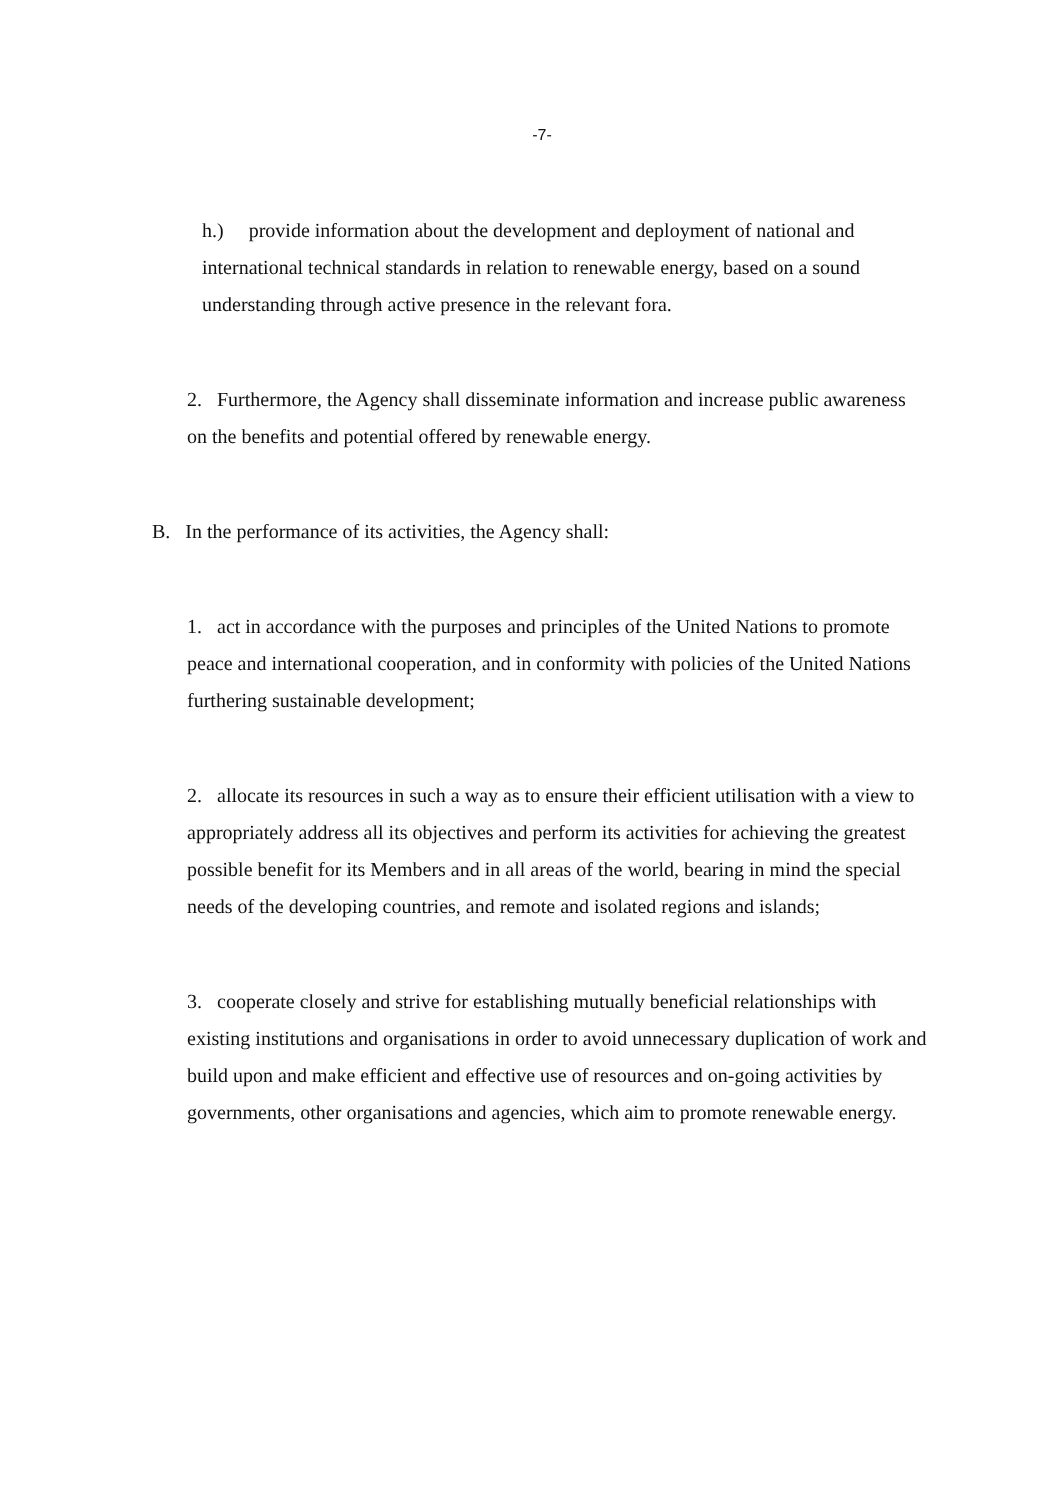-7-
h.) provide information about the development and deployment of national and international technical standards in relation to renewable energy, based on a sound understanding through active presence in the relevant fora.
2. Furthermore, the Agency shall disseminate information and increase public awareness on the benefits and potential offered by renewable energy.
B. In the performance of its activities, the Agency shall:
1. act in accordance with the purposes and principles of the United Nations to promote peace and international cooperation, and in conformity with policies of the United Nations furthering sustainable development;
2. allocate its resources in such a way as to ensure their efficient utilisation with a view to appropriately address all its objectives and perform its activities for achieving the greatest possible benefit for its Members and in all areas of the world, bearing in mind the special needs of the developing countries, and remote and isolated regions and islands;
3. cooperate closely and strive for establishing mutually beneficial relationships with existing institutions and organisations in order to avoid unnecessary duplication of work and build upon and make efficient and effective use of resources and on-going activities by governments, other organisations and agencies, which aim to promote renewable energy.